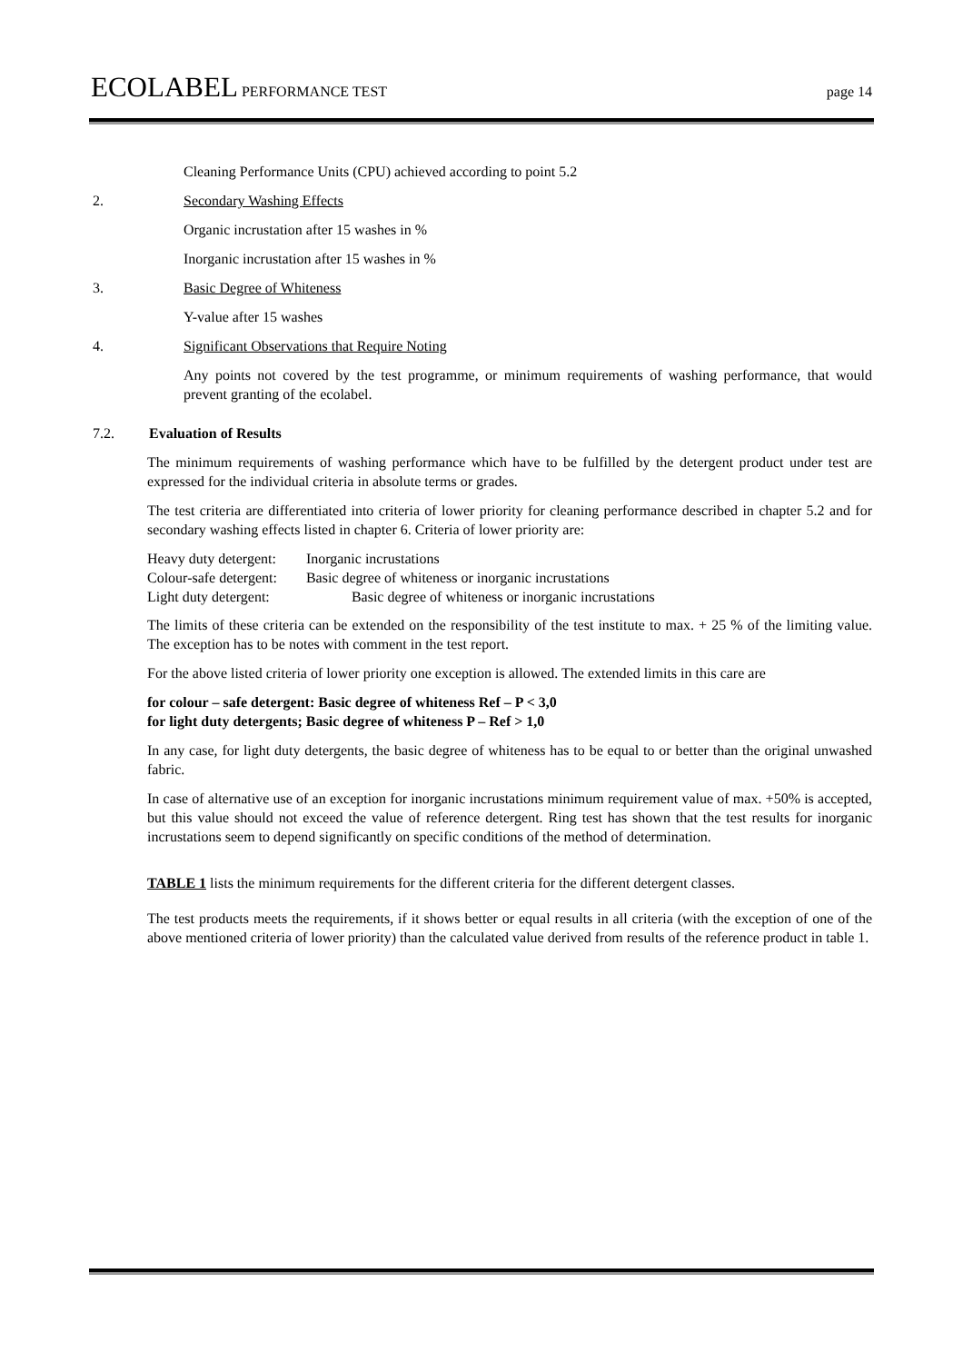ECOLABEL PERFORMANCE TEST page 14
Cleaning Performance Units (CPU) achieved according to point 5.2
2. Secondary Washing Effects
Organic incrustation after 15 washes in %
Inorganic incrustation after 15 washes in %
3. Basic Degree of Whiteness
Y-value after 15 washes
4. Significant Observations that Require Noting
Any points not covered by the test programme, or minimum requirements of washing performance, that would prevent granting of the ecolabel.
7.2. Evaluation of Results
The minimum requirements of washing performance which have to be fulfilled by the detergent product under test are expressed for the individual criteria in absolute terms or grades.
The test criteria are differentiated into criteria of lower priority for cleaning performance described in chapter 5.2 and for secondary washing effects listed in chapter 6. Criteria of lower priority are:
| Heavy duty detergent: | Inorganic incrustations |
| Colour-safe detergent: | Basic degree of whiteness or inorganic incrustations |
| Light duty detergent: | Basic degree of whiteness or inorganic incrustations |
The limits of these criteria can be extended on the responsibility of the test institute to max. + 25 % of the limiting value. The exception has to be notes with comment in the test report.
For the above listed criteria of lower priority one exception is allowed. The extended limits in this care are
for colour – safe detergent: Basic degree of whiteness Ref – P < 3,0
for light duty detergents; Basic degree of whiteness P – Ref > 1,0
In any case, for light duty detergents, the basic degree of whiteness has to be equal to or better than the original unwashed fabric.
In case of alternative use of an exception for inorganic incrustations minimum requirement value of max. +50% is accepted, but this value should not exceed the value of reference detergent. Ring test has shown that the test results for inorganic incrustations seem to depend significantly on specific conditions of the method of determination.
TABLE 1 lists the minimum requirements for the different criteria for the different detergent classes.
The test products meets the requirements, if it shows better or equal results in all criteria (with the exception of one of the above mentioned criteria of lower priority) than the calculated value derived from results of the reference product in table 1.